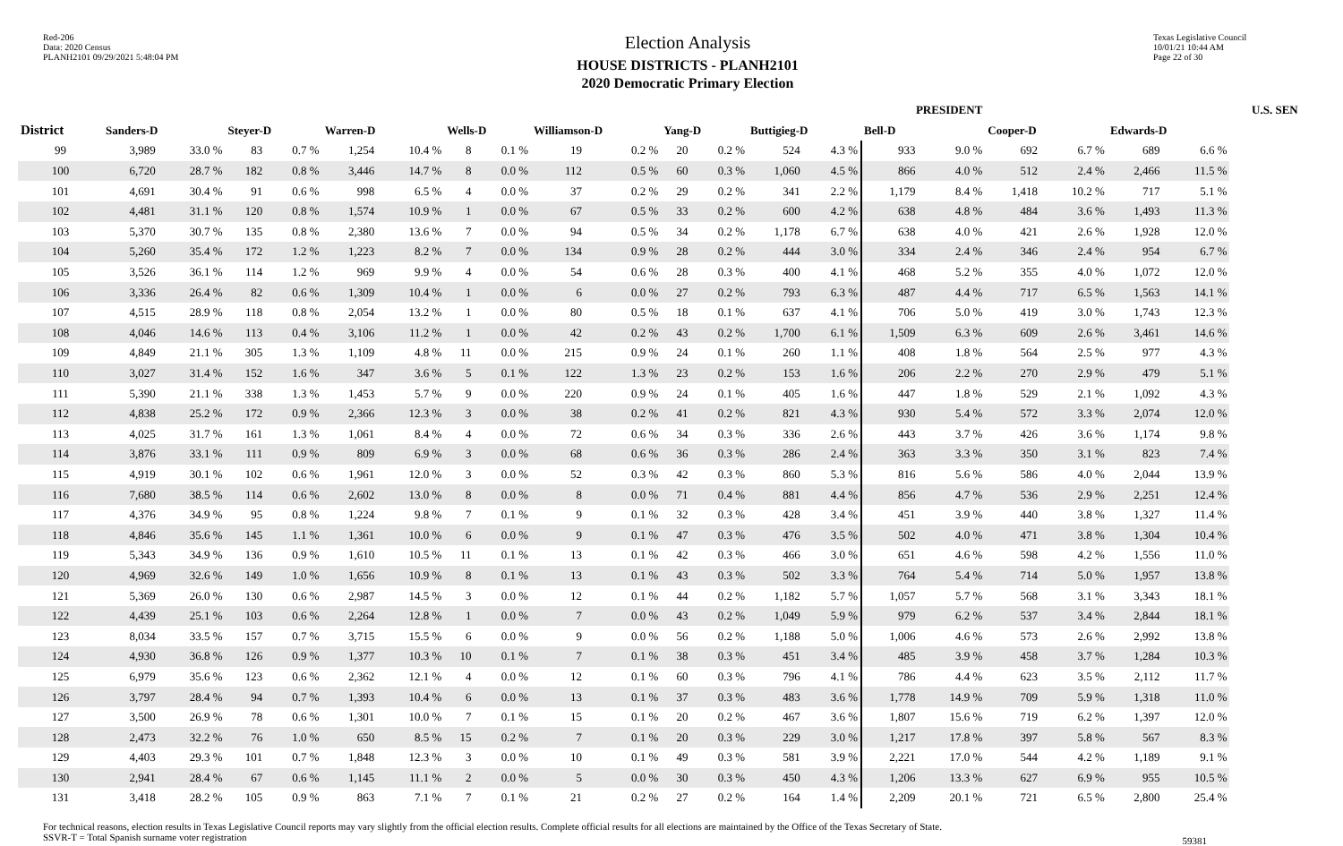Red-206
Data: 2020 Census
PLANH2101 09/29/2021 5:48:04 PM
Election Analysis
HOUSE DISTRICTS - PLANH2101
2020 Democratic Primary Election
Texas Legislative Council
10/01/21 10:44 AM
Page 22 of 30
| | PRESIDENT | | | | | | | | | | | | | | | | | | | | U.S. SEN | |
| --- | --- | --- | --- | --- | --- | --- | --- | --- | --- | --- | --- | --- | --- | --- | --- | --- | --- | --- | --- | --- | --- | --- |
| District | Sanders-D | | Steyer-D | | Warren-D | | Wells-D | | Williamson-D | | Yang-D | | Buttigieg-D | | Bell-D | | Cooper-D | | Edwards-D | | | |
| 99 | 3,989 | 33.0 % | 83 | 0.7 % | 1,254 | 10.4 % | 8 | 0.1 % | 19 | 0.2 % | 20 | 0.2 % | 524 | 4.3 % | 933 | 9.0 % | 692 | 6.7 % | 689 | 6.6 % | | |
| 100 | 6,720 | 28.7 % | 182 | 0.8 % | 3,446 | 14.7 % | 8 | 0.0 % | 112 | 0.5 % | 60 | 0.3 % | 1,060 | 4.5 % | 866 | 4.0 % | 512 | 2.4 % | 2,466 | 11.5 % | | |
| 101 | 4,691 | 30.4 % | 91 | 0.6 % | 998 | 6.5 % | 4 | 0.0 % | 37 | 0.2 % | 29 | 0.2 % | 341 | 2.2 % | 1,179 | 8.4 % | 1,418 | 10.2 % | 717 | 5.1 % | | |
| 102 | 4,481 | 31.1 % | 120 | 0.8 % | 1,574 | 10.9 % | 1 | 0.0 % | 67 | 0.5 % | 33 | 0.2 % | 600 | 4.2 % | 638 | 4.8 % | 484 | 3.6 % | 1,493 | 11.3 % | | |
| 103 | 5,370 | 30.7 % | 135 | 0.8 % | 2,380 | 13.6 % | 7 | 0.0 % | 94 | 0.5 % | 34 | 0.2 % | 1,178 | 6.7 % | 638 | 4.0 % | 421 | 2.6 % | 1,928 | 12.0 % | | |
| 104 | 5,260 | 35.4 % | 172 | 1.2 % | 1,223 | 8.2 % | 7 | 0.0 % | 134 | 0.9 % | 28 | 0.2 % | 444 | 3.0 % | 334 | 2.4 % | 346 | 2.4 % | 954 | 6.7 % | | |
| 105 | 3,526 | 36.1 % | 114 | 1.2 % | 969 | 9.9 % | 4 | 0.0 % | 54 | 0.6 % | 28 | 0.3 % | 400 | 4.1 % | 468 | 5.2 % | 355 | 4.0 % | 1,072 | 12.0 % | | |
| 106 | 3,336 | 26.4 % | 82 | 0.6 % | 1,309 | 10.4 % | 1 | 0.0 % | 6 | 0.0 % | 27 | 0.2 % | 793 | 6.3 % | 487 | 4.4 % | 717 | 6.5 % | 1,563 | 14.1 % | | |
| 107 | 4,515 | 28.9 % | 118 | 0.8 % | 2,054 | 13.2 % | 1 | 0.0 % | 80 | 0.5 % | 18 | 0.1 % | 637 | 4.1 % | 706 | 5.0 % | 419 | 3.0 % | 1,743 | 12.3 % | | |
| 108 | 4,046 | 14.6 % | 113 | 0.4 % | 3,106 | 11.2 % | 1 | 0.0 % | 42 | 0.2 % | 43 | 0.2 % | 1,700 | 6.1 % | 1,509 | 6.3 % | 609 | 2.6 % | 3,461 | 14.6 % | | |
| 109 | 4,849 | 21.1 % | 305 | 1.3 % | 1,109 | 4.8 % | 11 | 0.0 % | 215 | 0.9 % | 24 | 0.1 % | 260 | 1.1 % | 408 | 1.8 % | 564 | 2.5 % | 977 | 4.3 % | | |
| 110 | 3,027 | 31.4 % | 152 | 1.6 % | 347 | 3.6 % | 5 | 0.1 % | 122 | 1.3 % | 23 | 0.2 % | 153 | 1.6 % | 206 | 2.2 % | 270 | 2.9 % | 479 | 5.1 % | | |
| 111 | 5,390 | 21.1 % | 338 | 1.3 % | 1,453 | 5.7 % | 9 | 0.0 % | 220 | 0.9 % | 24 | 0.1 % | 405 | 1.6 % | 447 | 1.8 % | 529 | 2.1 % | 1,092 | 4.3 % | | |
| 112 | 4,838 | 25.2 % | 172 | 0.9 % | 2,366 | 12.3 % | 3 | 0.0 % | 38 | 0.2 % | 41 | 0.2 % | 821 | 4.3 % | 930 | 5.4 % | 572 | 3.3 % | 2,074 | 12.0 % | | |
| 113 | 4,025 | 31.7 % | 161 | 1.3 % | 1,061 | 8.4 % | 4 | 0.0 % | 72 | 0.6 % | 34 | 0.3 % | 336 | 2.6 % | 443 | 3.7 % | 426 | 3.6 % | 1,174 | 9.8 % | | |
| 114 | 3,876 | 33.1 % | 111 | 0.9 % | 809 | 6.9 % | 3 | 0.0 % | 68 | 0.6 % | 36 | 0.3 % | 286 | 2.4 % | 363 | 3.3 % | 350 | 3.1 % | 823 | 7.4 % | | |
| 115 | 4,919 | 30.1 % | 102 | 0.6 % | 1,961 | 12.0 % | 3 | 0.0 % | 52 | 0.3 % | 42 | 0.3 % | 860 | 5.3 % | 816 | 5.6 % | 586 | 4.0 % | 2,044 | 13.9 % | | |
| 116 | 7,680 | 38.5 % | 114 | 0.6 % | 2,602 | 13.0 % | 8 | 0.0 % | 8 | 0.0 % | 71 | 0.4 % | 881 | 4.4 % | 856 | 4.7 % | 536 | 2.9 % | 2,251 | 12.4 % | | |
| 117 | 4,376 | 34.9 % | 95 | 0.8 % | 1,224 | 9.8 % | 7 | 0.1 % | 9 | 0.1 % | 32 | 0.3 % | 428 | 3.4 % | 451 | 3.9 % | 440 | 3.8 % | 1,327 | 11.4 % | | |
| 118 | 4,846 | 35.6 % | 145 | 1.1 % | 1,361 | 10.0 % | 6 | 0.0 % | 9 | 0.1 % | 47 | 0.3 % | 476 | 3.5 % | 502 | 4.0 % | 471 | 3.8 % | 1,304 | 10.4 % | | |
| 119 | 5,343 | 34.9 % | 136 | 0.9 % | 1,610 | 10.5 % | 11 | 0.1 % | 13 | 0.1 % | 42 | 0.3 % | 466 | 3.0 % | 651 | 4.6 % | 598 | 4.2 % | 1,556 | 11.0 % | | |
| 120 | 4,969 | 32.6 % | 149 | 1.0 % | 1,656 | 10.9 % | 8 | 0.1 % | 13 | 0.1 % | 43 | 0.3 % | 502 | 3.3 % | 764 | 5.4 % | 714 | 5.0 % | 1,957 | 13.8 % | | |
| 121 | 5,369 | 26.0 % | 130 | 0.6 % | 2,987 | 14.5 % | 3 | 0.0 % | 12 | 0.1 % | 44 | 0.2 % | 1,182 | 5.7 % | 1,057 | 5.7 % | 568 | 3.1 % | 3,343 | 18.1 % | | |
| 122 | 4,439 | 25.1 % | 103 | 0.6 % | 2,264 | 12.8 % | 1 | 0.0 % | 7 | 0.0 % | 43 | 0.2 % | 1,049 | 5.9 % | 979 | 6.2 % | 537 | 3.4 % | 2,844 | 18.1 % | | |
| 123 | 8,034 | 33.5 % | 157 | 0.7 % | 3,715 | 15.5 % | 6 | 0.0 % | 9 | 0.0 % | 56 | 0.2 % | 1,188 | 5.0 % | 1,006 | 4.6 % | 573 | 2.6 % | 2,992 | 13.8 % | | |
| 124 | 4,930 | 36.8 % | 126 | 0.9 % | 1,377 | 10.3 % | 10 | 0.1 % | 7 | 0.1 % | 38 | 0.3 % | 451 | 3.4 % | 485 | 3.9 % | 458 | 3.7 % | 1,284 | 10.3 % | | |
| 125 | 6,979 | 35.6 % | 123 | 0.6 % | 2,362 | 12.1 % | 4 | 0.0 % | 12 | 0.1 % | 60 | 0.3 % | 796 | 4.1 % | 786 | 4.4 % | 623 | 3.5 % | 2,112 | 11.7 % | | |
| 126 | 3,797 | 28.4 % | 94 | 0.7 % | 1,393 | 10.4 % | 6 | 0.0 % | 13 | 0.1 % | 37 | 0.3 % | 483 | 3.6 % | 1,778 | 14.9 % | 709 | 5.9 % | 1,318 | 11.0 % | | |
| 127 | 3,500 | 26.9 % | 78 | 0.6 % | 1,301 | 10.0 % | 7 | 0.1 % | 15 | 0.1 % | 20 | 0.2 % | 467 | 3.6 % | 1,807 | 15.6 % | 719 | 6.2 % | 1,397 | 12.0 % | | |
| 128 | 2,473 | 32.2 % | 76 | 1.0 % | 650 | 8.5 % | 15 | 0.2 % | 7 | 0.1 % | 20 | 0.3 % | 229 | 3.0 % | 1,217 | 17.8 % | 397 | 5.8 % | 567 | 8.3 % | | |
| 129 | 4,403 | 29.3 % | 101 | 0.7 % | 1,848 | 12.3 % | 3 | 0.0 % | 10 | 0.1 % | 49 | 0.3 % | 581 | 3.9 % | 2,221 | 17.0 % | 544 | 4.2 % | 1,189 | 9.1 % | | |
| 130 | 2,941 | 28.4 % | 67 | 0.6 % | 1,145 | 11.1 % | 2 | 0.0 % | 5 | 0.0 % | 30 | 0.3 % | 450 | 4.3 % | 1,206 | 13.3 % | 627 | 6.9 % | 955 | 10.5 % | | |
| 131 | 3,418 | 28.2 % | 105 | 0.9 % | 863 | 7.1 % | 7 | 0.1 % | 21 | 0.2 % | 27 | 0.2 % | 164 | 1.4 % | 2,209 | 20.1 % | 721 | 6.5 % | 2,800 | 25.4 % | | |
For technical reasons, election results in Texas Legislative Council reports may vary slightly from the official election results. Complete official results for all elections are maintained by the Office of the Texas Secretary of State.
SSVR-T = Total Spanish surname voter registration
59381